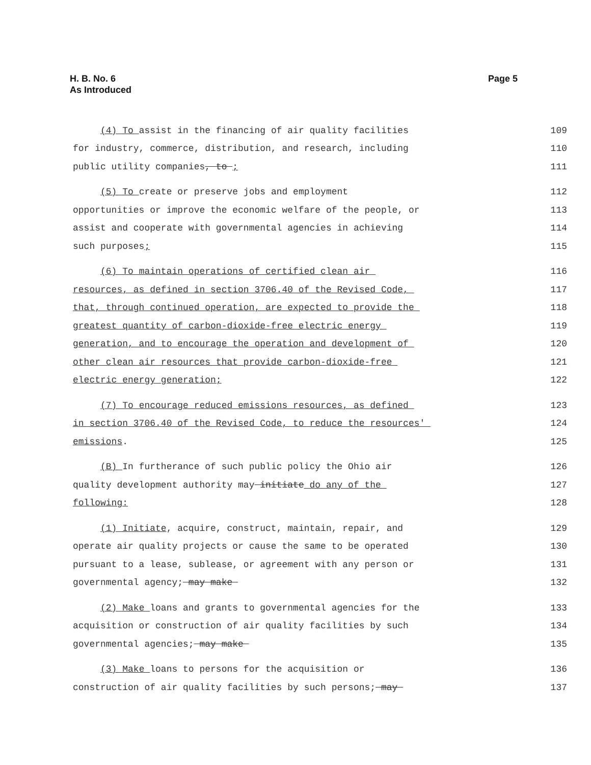H. B. No. 6
As Introduced
Page 5
(4) To assist in the financing of air quality facilities 109
for industry, commerce, distribution, and research, including 110
public utility companies, to ; 111
(5) To create or preserve jobs and employment 112
opportunities or improve the economic welfare of the people, or 113
assist and cooperate with governmental agencies in achieving 114
such purposes; 115
(6) To maintain operations of certified clean air 116
resources, as defined in section 3706.40 of the Revised Code, 117
that, through continued operation, are expected to provide the 118
greatest quantity of carbon-dioxide-free electric energy 119
generation, and to encourage the operation and development of 120
other clean air resources that provide carbon-dioxide-free 121
electric energy generation; 122
(7) To encourage reduced emissions resources, as defined 123
in section 3706.40 of the Revised Code, to reduce the resources' 124
emissions. 125
(B) In furtherance of such public policy the Ohio air 126
quality development authority may initiate do any of the 127
following: 128
(1) Initiate, acquire, construct, maintain, repair, and 129
operate air quality projects or cause the same to be operated 130
pursuant to a lease, sublease, or agreement with any person or 131
governmental agency; may make 132
(2) Make loans and grants to governmental agencies for the 133
acquisition or construction of air quality facilities by such 134
governmental agencies; may make 135
(3) Make loans to persons for the acquisition or 136
construction of air quality facilities by such persons; may 137